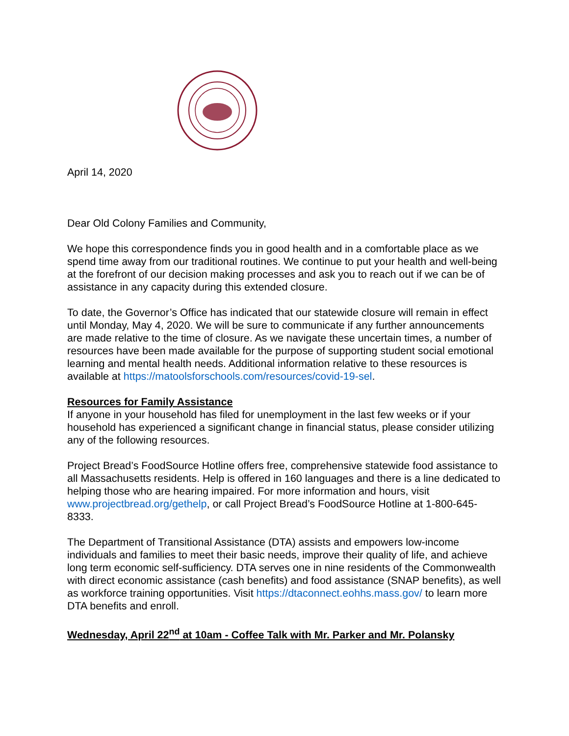April 14, 2020
Dear Old Colony Families and Community,
We hope this correspondence finds you in good health and in a comfortable place as we spend time away from our traditional routines. We continue to put your health and well-being at the forefront of our decision making processes and ask you to reach out if we can be of assistance in any capacity during this extended closure.
To date, the Governor’s Office has indicated that our statewide closure will remain in effect until Monday, May 4, 2020. We will be sure to communicate if any further announcements are made relative to the time of closure. As we navigate these uncertain times, a number of resources have been made available for the purpose of supporting student social emotional learning and mental health needs. Additional information relative to these resources is available at https://matoolsforschools.com/resources/covid-19-sel.
Resources for Family Assistance
If anyone in your household has filed for unemployment in the last few weeks or if your household has experienced a significant change in financial status, please consider utilizing any of the following resources.
Project Bread’s FoodSource Hotline offers free, comprehensive statewide food assistance to all Massachusetts residents. Help is offered in 160 languages and there is a line dedicated to helping those who are hearing impaired. For more information and hours, visit www.projectbread.org/gethelp, or call Project Bread’s FoodSource Hotline at 1-800-645-8333.
The Department of Transitional Assistance (DTA) assists and empowers low-income individuals and families to meet their basic needs, improve their quality of life, and achieve long term economic self-sufficiency. DTA serves one in nine residents of the Commonwealth with direct economic assistance (cash benefits) and food assistance (SNAP benefits), as well as workforce training opportunities. Visit https://dtaconnect.eohhs.mass.gov/ to learn more DTA benefits and enroll.
Wednesday, April 22<sup>nd</sup> at 10am - Coffee Talk with Mr. Parker and Mr. Polansky